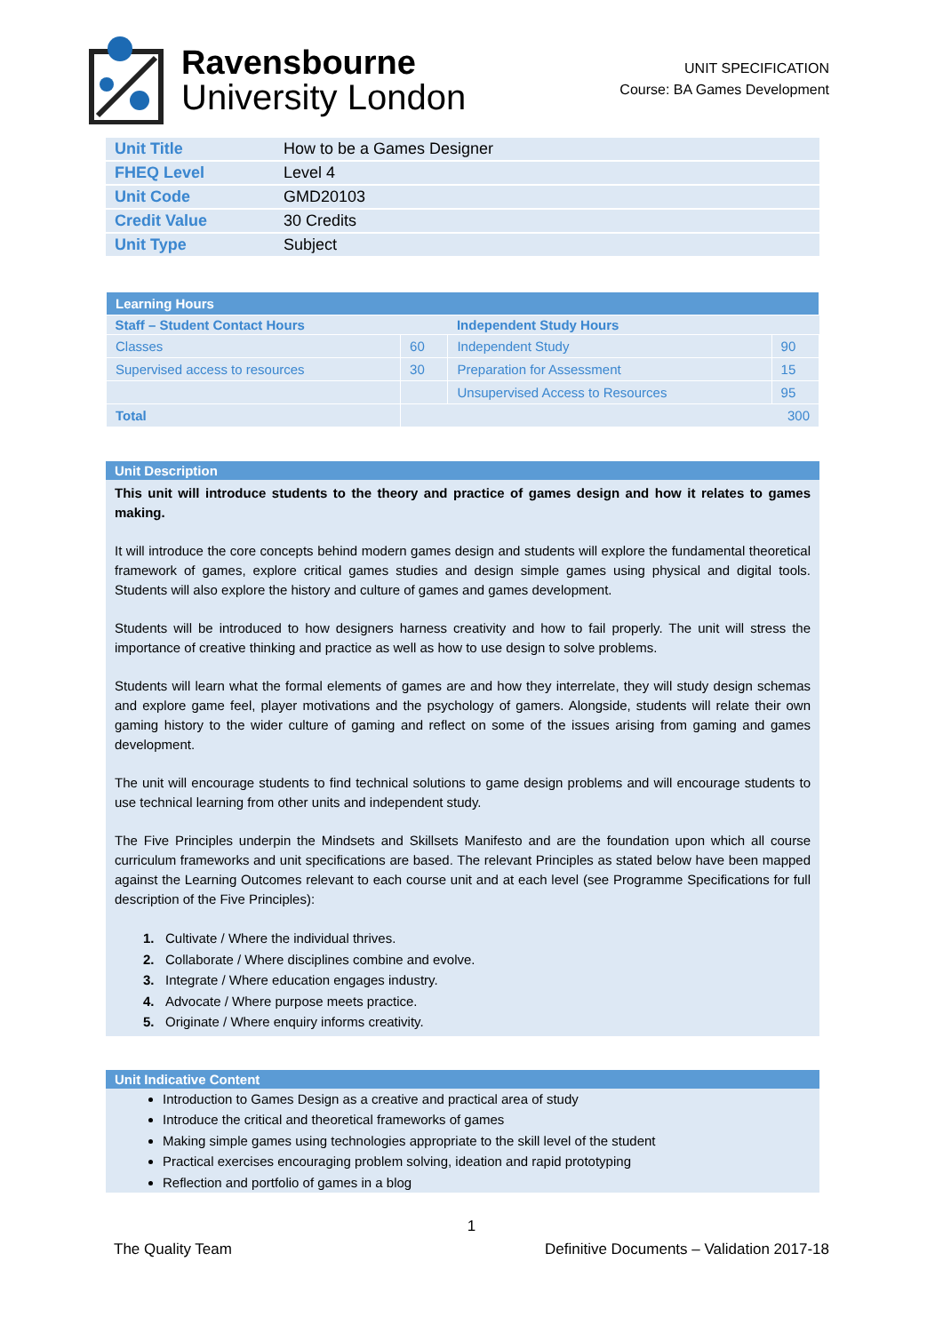Ravensbourne
University London
UNIT SPECIFICATION
Course: BA Games Development
| Unit Title | How to be a Games Designer |
| FHEQ Level | Level 4 |
| Unit Code | GMD20103 |
| Credit Value | 30 Credits |
| Unit Type | Subject |
| Learning Hours | | | |
| Staff – Student Contact Hours | | Independent Study Hours | |
| Classes | 60 | Independent Study | 90 |
| Supervised access to resources | 30 | Preparation for Assessment | 15 |
| | | Unsupervised Access to Resources | 95 |
| Total | 300 | | |
Unit Description
This unit will introduce students to the theory and practice of games design and how it relates to games making.
It will introduce the core concepts behind modern games design and students will explore the fundamental theoretical framework of games, explore critical games studies and design simple games using physical and digital tools. Students will also explore the history and culture of games and games development.
Students will be introduced to how designers harness creativity and how to fail properly. The unit will stress the importance of creative thinking and practice as well as how to use design to solve problems.
Students will learn what the formal elements of games are and how they interrelate, they will study design schemas and explore game feel, player motivations and the psychology of gamers. Alongside, students will relate their own gaming history to the wider culture of gaming and reflect on some of the issues arising from gaming and games development.
The unit will encourage students to find technical solutions to game design problems and will encourage students to use technical learning from other units and independent study.
The Five Principles underpin the Mindsets and Skillsets Manifesto and are the foundation upon which all course curriculum frameworks and unit specifications are based. The relevant Principles as stated below have been mapped against the Learning Outcomes relevant to each course unit and at each level (see Programme Specifications for full description of the Five Principles):
1. Cultivate / Where the individual thrives.
2. Collaborate / Where disciplines combine and evolve.
3. Integrate / Where education engages industry.
4. Advocate / Where purpose meets practice.
5. Originate / Where enquiry informs creativity.
Unit Indicative Content
Introduction to Games Design as a creative and practical area of study
Introduce the critical and theoretical frameworks of games
Making simple games using technologies appropriate to the skill level of the student
Practical exercises encouraging problem solving, ideation and rapid prototyping
Reflection and portfolio of games in a blog
1
The Quality Team Definitive Documents – Validation 2017-18